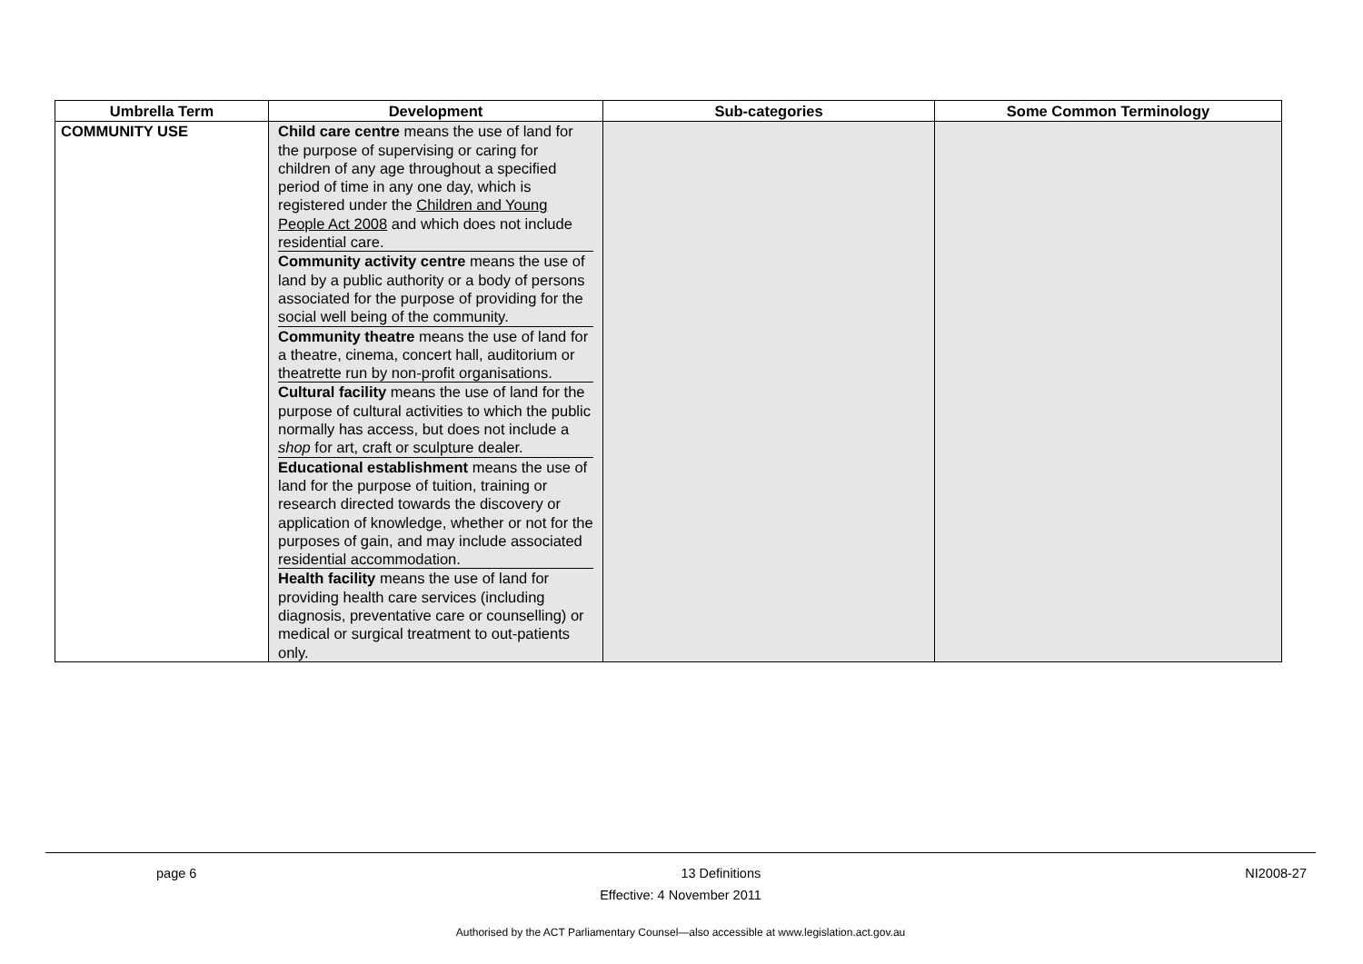| Umbrella Term | Development | Sub-categories | Some Common Terminology |
| --- | --- | --- | --- |
| COMMUNITY USE | Child care centre means the use of land for the purpose of supervising or caring for children of any age throughout a specified period of time in any one day, which is registered under the Children and Young People Act 2008 and which does not include residential care. Community activity centre means the use of land by a public authority or a body of persons associated for the purpose of providing for the social well being of the community. Community theatre means the use of land for a theatre, cinema, concert hall, auditorium or theatrette run by non-profit organisations. Cultural facility means the use of land for the purpose of cultural activities to which the public normally has access, but does not include a shop for art, craft or sculpture dealer. Educational establishment means the use of land for the purpose of tuition, training or research directed towards the discovery or application of knowledge, whether or not for the purposes of gain, and may include associated residential accommodation. Health facility means the use of land for providing health care services (including diagnosis, preventative care or counselling) or medical or surgical treatment to out-patients only. | | |
page 6 13 Definitions NI2008-27
Effective: 4 November 2011
Authorised by the ACT Parliamentary Counsel—also accessible at www.legislation.act.gov.au